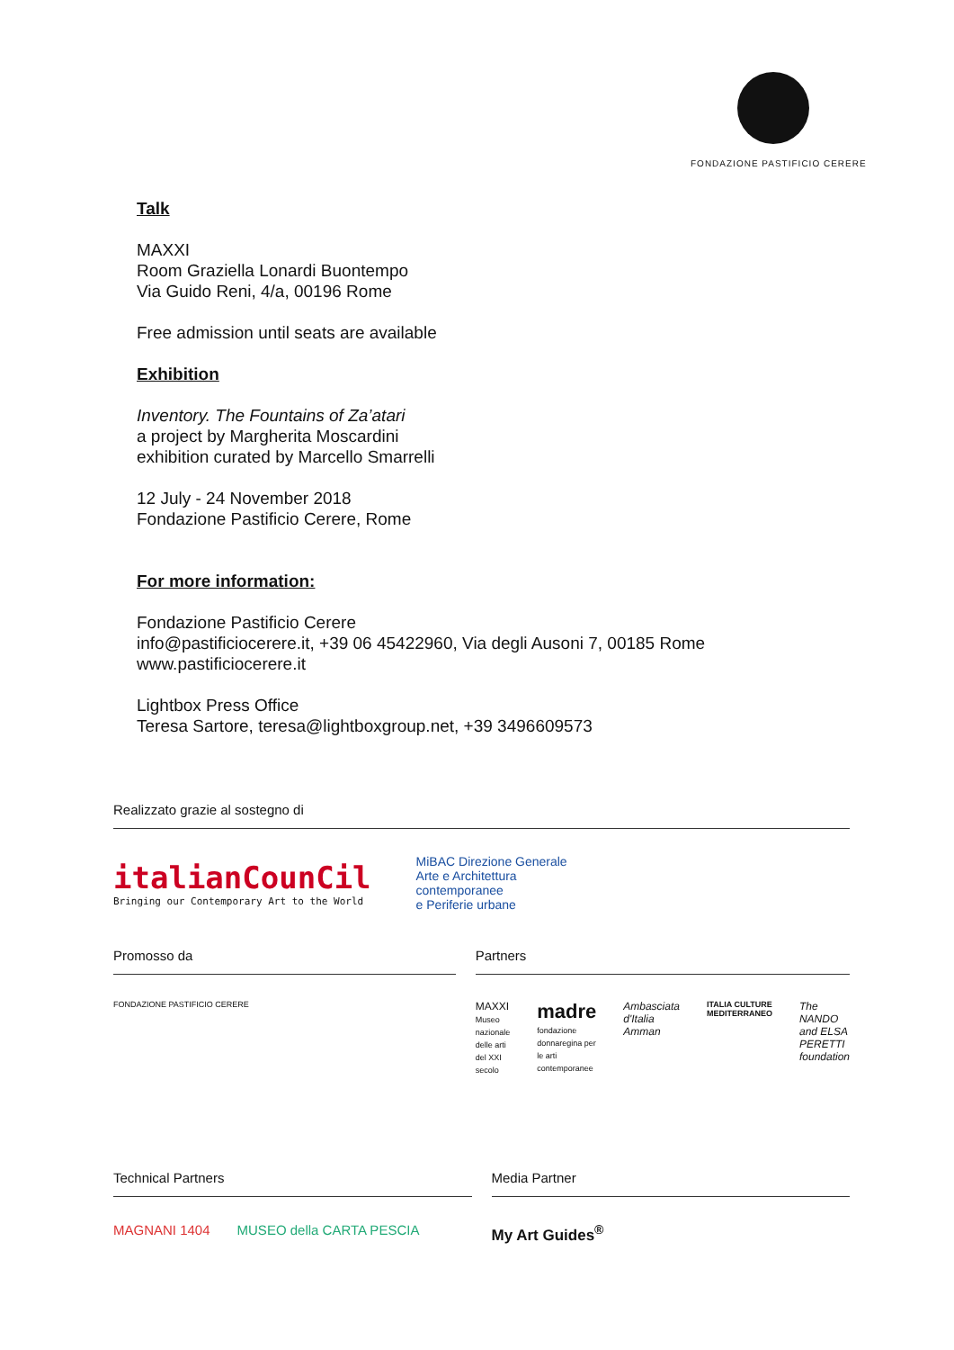FONDAZIONE PASTIFICIO CERERE
Talk
MAXXI
Room Graziella Lonardi Buontempo
Via Guido Reni, 4/a, 00196 Rome
Free admission until seats are available
Exhibition
Inventory. The Fountains of Za’atari
a project by Margherita Moscardini
exhibition curated by Marcello Smarrelli
12 July - 24 November 2018
Fondazione Pastificio Cerere, Rome
For more information:
Fondazione Pastificio Cerere
info@pastificiocerere.it, +39 06 45422960, Via degli Ausoni 7, 00185 Rome
www.pastificiocerere.it
Lightbox Press Office
Teresa Sartore, teresa@lightboxgroup.net, +39 3496609573
Realizzato grazie al sostegno di
italianCounCil
Bringing our Contemporary Art to the World
MiBAC Direzione Generale
Arte e Architettura
contemporanee
e Periferie urbane
Promosso da
FONDAZIONE PASTIFICIO CERERE
Partners
MAXXI
Museo nazionale delle arti del XXI secolo madre
fondazione donnaregina per le arti contemporanee Ambasciata d'Italia Amman ITALIA CULTURE MEDITERRANEO The NANDO and ELSA PERETTI foundation
Technical Partners
MAGNANI 1404 MUSEO della CARTA PESCIA
Media Partner
My Art Guides<sup>®</sup>